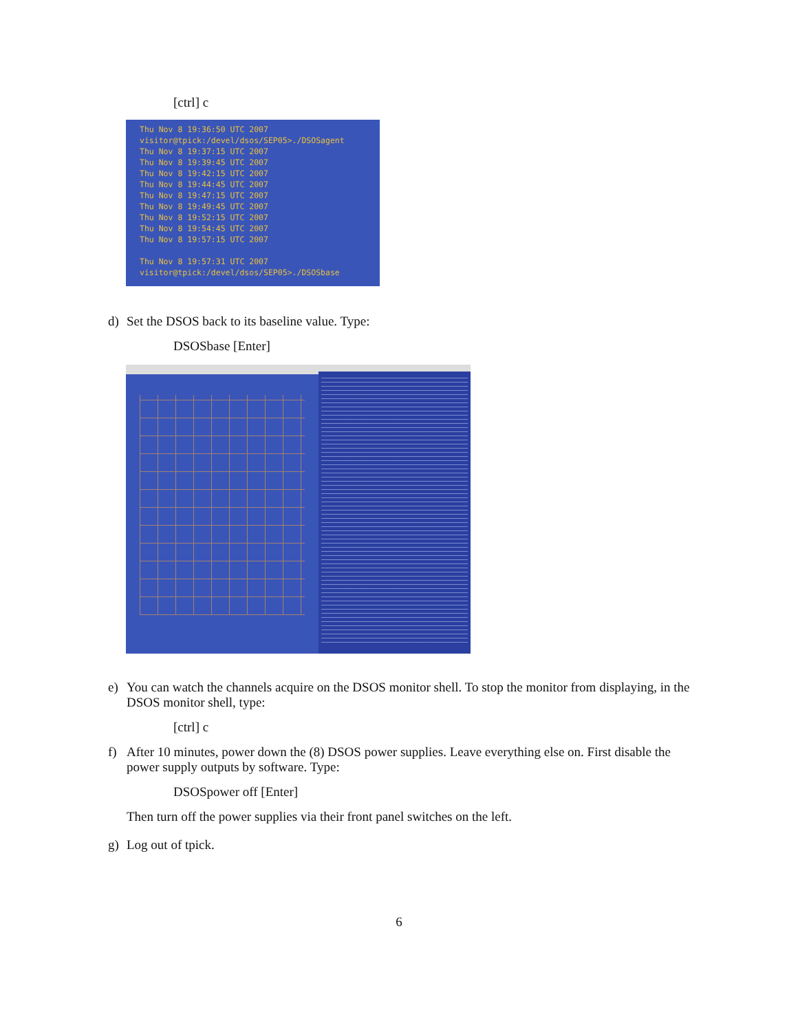[ctrl] c
Thu Nov 8 19:36:50 UTC 2007
visitor@tpick:/devel/dsos/SEP05>./DSOSagent
Thu Nov 8 19:37:15 UTC 2007
Thu Nov 8 19:39:45 UTC 2007
Thu Nov 8 19:42:15 UTC 2007
Thu Nov 8 19:44:45 UTC 2007
Thu Nov 8 19:47:15 UTC 2007
Thu Nov 8 19:49:45 UTC 2007
Thu Nov 8 19:52:15 UTC 2007
Thu Nov 8 19:54:45 UTC 2007
Thu Nov 8 19:57:15 UTC 2007
Thu Nov 8 19:57:31 UTC 2007
visitor@tpick:/devel/dsos/SEP05>./DSOSbase
d) Set the DSOS back to its baseline value. Type:
DSOSbase [Enter]
e) You can watch the channels acquire on the DSOS monitor shell. To stop the monitor from displaying, in the DSOS monitor shell, type:
[ctrl] c
f) After 10 minutes, power down the (8) DSOS power supplies. Leave everything else on. First disable the power supply outputs by software. Type:
DSOSpower off [Enter]
Then turn off the power supplies via their front panel switches on the left.
g) Log out of tpick.
6